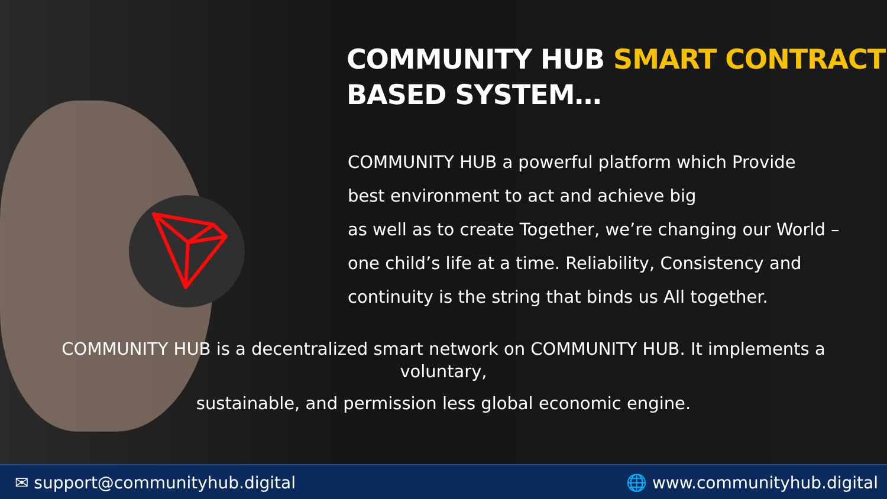COMMUNITY HUB SMART CONTRACT
BASED SYSTEM…
COMMUNITY HUB a powerful platform which Provide
best environment to act and achieve big
as well as to create Together, we’re changing our World –
one child’s life at a time. Reliability, Consistency and
continuity is the string that binds us All together.
COMMUNITY HUB is a decentralized smart network on COMMUNITY HUB. It implements a voluntary,
sustainable, and permission less global economic engine.
✉ support@communityhub.digital 🌐 www.communityhub.digital